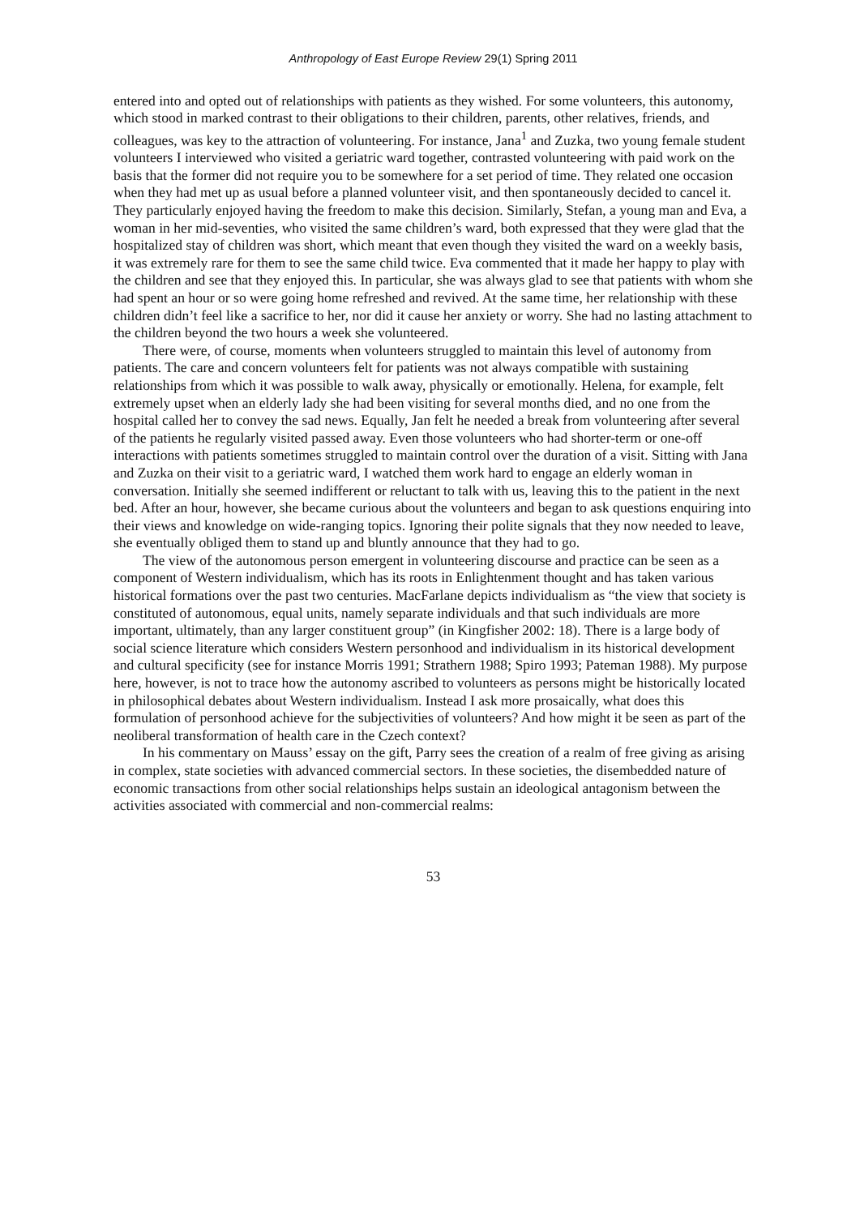Anthropology of East Europe Review 29(1) Spring 2011
entered into and opted out of relationships with patients as they wished. For some volunteers, this autonomy, which stood in marked contrast to their obligations to their children, parents, other relatives, friends, and colleagues, was key to the attraction of volunteering. For instance, Jana<sup>1</sup> and Zuzka, two young female student volunteers I interviewed who visited a geriatric ward together, contrasted volunteering with paid work on the basis that the former did not require you to be somewhere for a set period of time. They related one occasion when they had met up as usual before a planned volunteer visit, and then spontaneously decided to cancel it. They particularly enjoyed having the freedom to make this decision. Similarly, Stefan, a young man and Eva, a woman in her mid-seventies, who visited the same children’s ward, both expressed that they were glad that the hospitalized stay of children was short, which meant that even though they visited the ward on a weekly basis, it was extremely rare for them to see the same child twice. Eva commented that it made her happy to play with the children and see that they enjoyed this. In particular, she was always glad to see that patients with whom she had spent an hour or so were going home refreshed and revived. At the same time, her relationship with these children didn’t feel like a sacrifice to her, nor did it cause her anxiety or worry. She had no lasting attachment to the children beyond the two hours a week she volunteered.
There were, of course, moments when volunteers struggled to maintain this level of autonomy from patients. The care and concern volunteers felt for patients was not always compatible with sustaining relationships from which it was possible to walk away, physically or emotionally. Helena, for example, felt extremely upset when an elderly lady she had been visiting for several months died, and no one from the hospital called her to convey the sad news. Equally, Jan felt he needed a break from volunteering after several of the patients he regularly visited passed away. Even those volunteers who had shorter-term or one-off interactions with patients sometimes struggled to maintain control over the duration of a visit. Sitting with Jana and Zuzka on their visit to a geriatric ward, I watched them work hard to engage an elderly woman in conversation. Initially she seemed indifferent or reluctant to talk with us, leaving this to the patient in the next bed. After an hour, however, she became curious about the volunteers and began to ask questions enquiring into their views and knowledge on wide-ranging topics. Ignoring their polite signals that they now needed to leave, she eventually obliged them to stand up and bluntly announce that they had to go.
The view of the autonomous person emergent in volunteering discourse and practice can be seen as a component of Western individualism, which has its roots in Enlightenment thought and has taken various historical formations over the past two centuries. MacFarlane depicts individualism as “the view that society is constituted of autonomous, equal units, namely separate individuals and that such individuals are more important, ultimately, than any larger constituent group” (in Kingfisher 2002: 18). There is a large body of social science literature which considers Western personhood and individualism in its historical development and cultural specificity (see for instance Morris 1991; Strathern 1988; Spiro 1993; Pateman 1988). My purpose here, however, is not to trace how the autonomy ascribed to volunteers as persons might be historically located in philosophical debates about Western individualism. Instead I ask more prosaically, what does this formulation of personhood achieve for the subjectivities of volunteers? And how might it be seen as part of the neoliberal transformation of health care in the Czech context?
In his commentary on Mauss’ essay on the gift, Parry sees the creation of a realm of free giving as arising in complex, state societies with advanced commercial sectors. In these societies, the disembedded nature of economic transactions from other social relationships helps sustain an ideological antagonism between the activities associated with commercial and non-commercial realms:
53